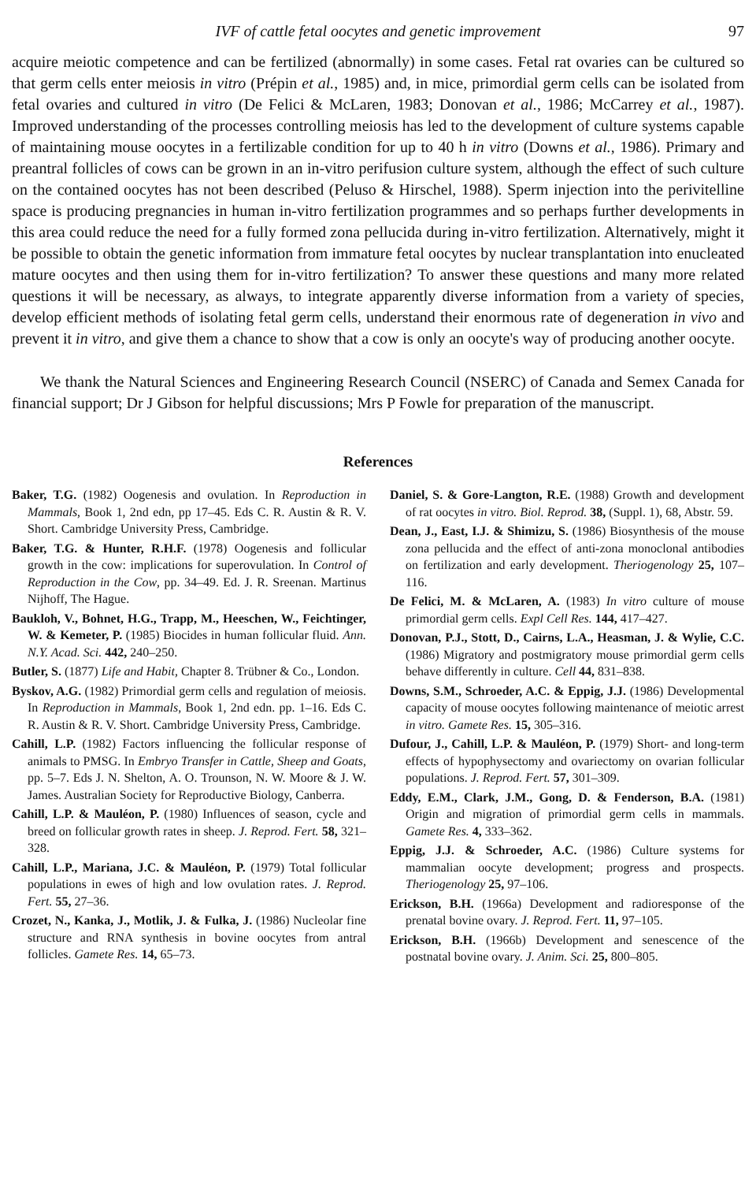IVF of cattle fetal oocytes and genetic improvement 97
acquire meiotic competence and can be fertilized (abnormally) in some cases. Fetal rat ovaries can be cultured so that germ cells enter meiosis in vitro (Prépin et al., 1985) and, in mice, primordial germ cells can be isolated from fetal ovaries and cultured in vitro (De Felici & McLaren, 1983; Donovan et al., 1986; McCarrey et al., 1987). Improved understanding of the processes controlling meiosis has led to the development of culture systems capable of maintaining mouse oocytes in a fertilizable condition for up to 40 h in vitro (Downs et al., 1986). Primary and preantral follicles of cows can be grown in an in-vitro perifusion culture system, although the effect of such culture on the contained oocytes has not been described (Peluso & Hirschel, 1988). Sperm injection into the perivitelline space is producing pregnancies in human in-vitro fertilization programmes and so perhaps further developments in this area could reduce the need for a fully formed zona pellucida during in-vitro fertilization. Alternatively, might it be possible to obtain the genetic information from immature fetal oocytes by nuclear transplantation into enucleated mature oocytes and then using them for in-vitro fertilization? To answer these questions and many more related questions it will be necessary, as always, to integrate apparently diverse information from a variety of species, develop efficient methods of isolating fetal germ cells, understand their enormous rate of degeneration in vivo and prevent it in vitro, and give them a chance to show that a cow is only an oocyte's way of producing another oocyte.
We thank the Natural Sciences and Engineering Research Council (NSERC) of Canada and Semex Canada for financial support; Dr J Gibson for helpful discussions; Mrs P Fowle for preparation of the manuscript.
References
Baker, T.G. (1982) Oogenesis and ovulation. In Reproduction in Mammals, Book 1, 2nd edn, pp 17–45. Eds C. R. Austin & R. V. Short. Cambridge University Press, Cambridge.
Baker, T.G. & Hunter, R.H.F. (1978) Oogenesis and follicular growth in the cow: implications for superovulation. In Control of Reproduction in the Cow, pp. 34–49. Ed. J. R. Sreenan. Martinus Nijhoff, The Hague.
Baukloh, V., Bohnet, H.G., Trapp, M., Heeschen, W., Feichtinger, W. & Kemeter, P. (1985) Biocides in human follicular fluid. Ann. N.Y. Acad. Sci. 442, 240–250.
Butler, S. (1877) Life and Habit, Chapter 8. Trübner & Co., London.
Byskov, A.G. (1982) Primordial germ cells and regulation of meiosis. In Reproduction in Mammals, Book 1, 2nd edn. pp. 1–16. Eds C. R. Austin & R. V. Short. Cambridge University Press, Cambridge.
Cahill, L.P. (1982) Factors influencing the follicular response of animals to PMSG. In Embryo Transfer in Cattle, Sheep and Goats, pp. 5–7. Eds J. N. Shelton, A. O. Trounson, N. W. Moore & J. W. James. Australian Society for Reproductive Biology, Canberra.
Cahill, L.P. & Mauléon, P. (1980) Influences of season, cycle and breed on follicular growth rates in sheep. J. Reprod. Fert. 58, 321–328.
Cahill, L.P., Mariana, J.C. & Mauléon, P. (1979) Total follicular populations in ewes of high and low ovulation rates. J. Reprod. Fert. 55, 27–36.
Crozet, N., Kanka, J., Motlik, J. & Fulka, J. (1986) Nucleolar fine structure and RNA synthesis in bovine oocytes from antral follicles. Gamete Res. 14, 65–73.
Daniel, S. & Gore-Langton, R.E. (1988) Growth and development of rat oocytes in vitro. Biol. Reprod. 38, (Suppl. 1), 68, Abstr. 59.
Dean, J., East, I.J. & Shimizu, S. (1986) Biosynthesis of the mouse zona pellucida and the effect of anti-zona monoclonal antibodies on fertilization and early development. Theriogenology 25, 107–116.
De Felici, M. & McLaren, A. (1983) In vitro culture of mouse primordial germ cells. Expl Cell Res. 144, 417–427.
Donovan, P.J., Stott, D., Cairns, L.A., Heasman, J. & Wylie, C.C. (1986) Migratory and postmigratory mouse primordial germ cells behave differently in culture. Cell 44, 831–838.
Downs, S.M., Schroeder, A.C. & Eppig, J.J. (1986) Developmental capacity of mouse oocytes following maintenance of meiotic arrest in vitro. Gamete Res. 15, 305–316.
Dufour, J., Cahill, L.P. & Mauléon, P. (1979) Short- and long-term effects of hypophysectomy and ovariectomy on ovarian follicular populations. J. Reprod. Fert. 57, 301–309.
Eddy, E.M., Clark, J.M., Gong, D. & Fenderson, B.A. (1981) Origin and migration of primordial germ cells in mammals. Gamete Res. 4, 333–362.
Eppig, J.J. & Schroeder, A.C. (1986) Culture systems for mammalian oocyte development; progress and prospects. Theriogenology 25, 97–106.
Erickson, B.H. (1966a) Development and radioresponse of the prenatal bovine ovary. J. Reprod. Fert. 11, 97–105.
Erickson, B.H. (1966b) Development and senescence of the postnatal bovine ovary. J. Anim. Sci. 25, 800–805.